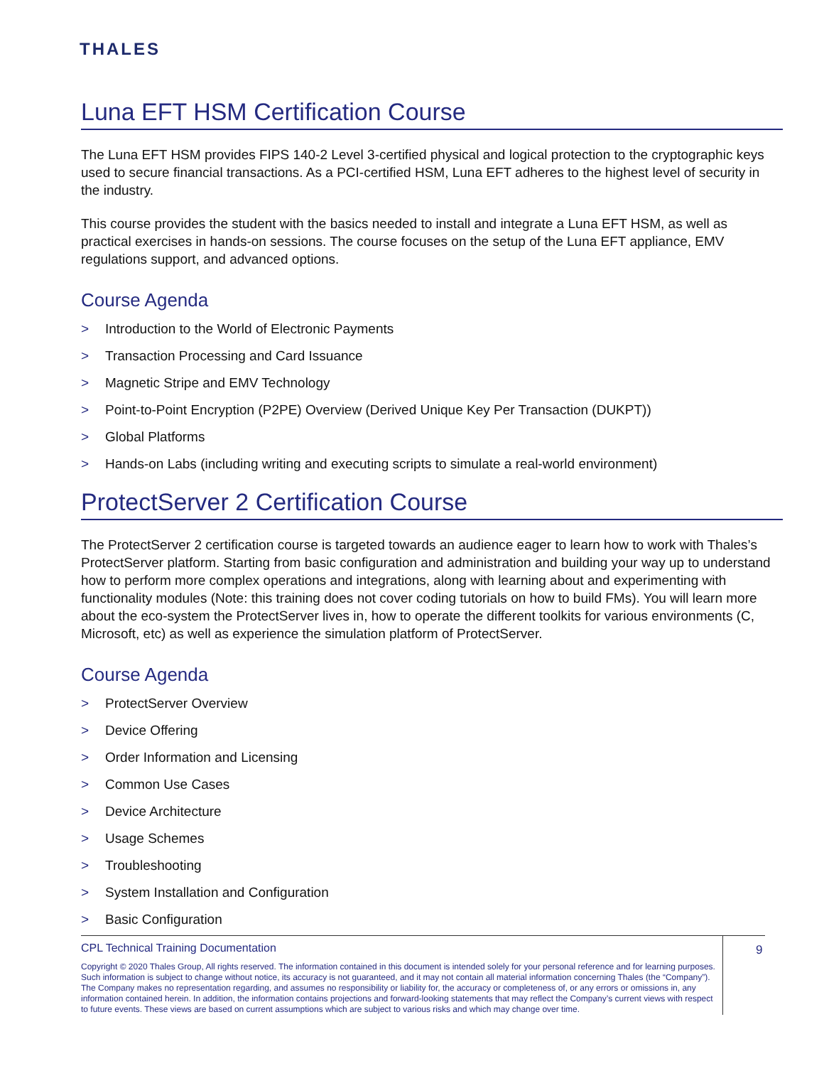THALES
Luna EFT HSM Certification Course
The Luna EFT HSM provides FIPS 140-2 Level 3-certified physical and logical protection to the cryptographic keys used to secure financial transactions. As a PCI-certified HSM, Luna EFT adheres to the highest level of security in the industry.
This course provides the student with the basics needed to install and integrate a Luna EFT HSM, as well as practical exercises in hands-on sessions. The course focuses on the setup of the Luna EFT appliance, EMV regulations support, and advanced options.
Course Agenda
> Introduction to the World of Electronic Payments
> Transaction Processing and Card Issuance
> Magnetic Stripe and EMV Technology
> Point-to-Point Encryption (P2PE) Overview (Derived Unique Key Per Transaction (DUKPT))
> Global Platforms
> Hands-on Labs (including writing and executing scripts to simulate a real-world environment)
ProtectServer 2 Certification Course
The ProtectServer 2 certification course is targeted towards an audience eager to learn how to work with Thales’s ProtectServer platform. Starting from basic configuration and administration and building your way up to understand how to perform more complex operations and integrations, along with learning about and experimenting with functionality modules (Note: this training does not cover coding tutorials on how to build FMs). You will learn more about the eco-system the ProtectServer lives in, how to operate the different toolkits for various environments (C, Microsoft, etc) as well as experience the simulation platform of ProtectServer.
Course Agenda
> ProtectServer Overview
> Device Offering
> Order Information and Licensing
> Common Use Cases
> Device Architecture
> Usage Schemes
> Troubleshooting
> System Installation and Configuration
> Basic Configuration
CPL Technical Training Documentation
Copyright © 2020 Thales Group, All rights reserved. The information contained in this document is intended solely for your personal reference and for learning purposes. Such information is subject to change without notice, its accuracy is not guaranteed, and it may not contain all material information concerning Thales (the “Company”). The Company makes no representation regarding, and assumes no responsibility or liability for, the accuracy or completeness of, or any errors or omissions in, any information contained herein. In addition, the information contains projections and forward-looking statements that may reflect the Company’s current views with respect to future events. These views are based on current assumptions which are subject to various risks and which may change over time.
9